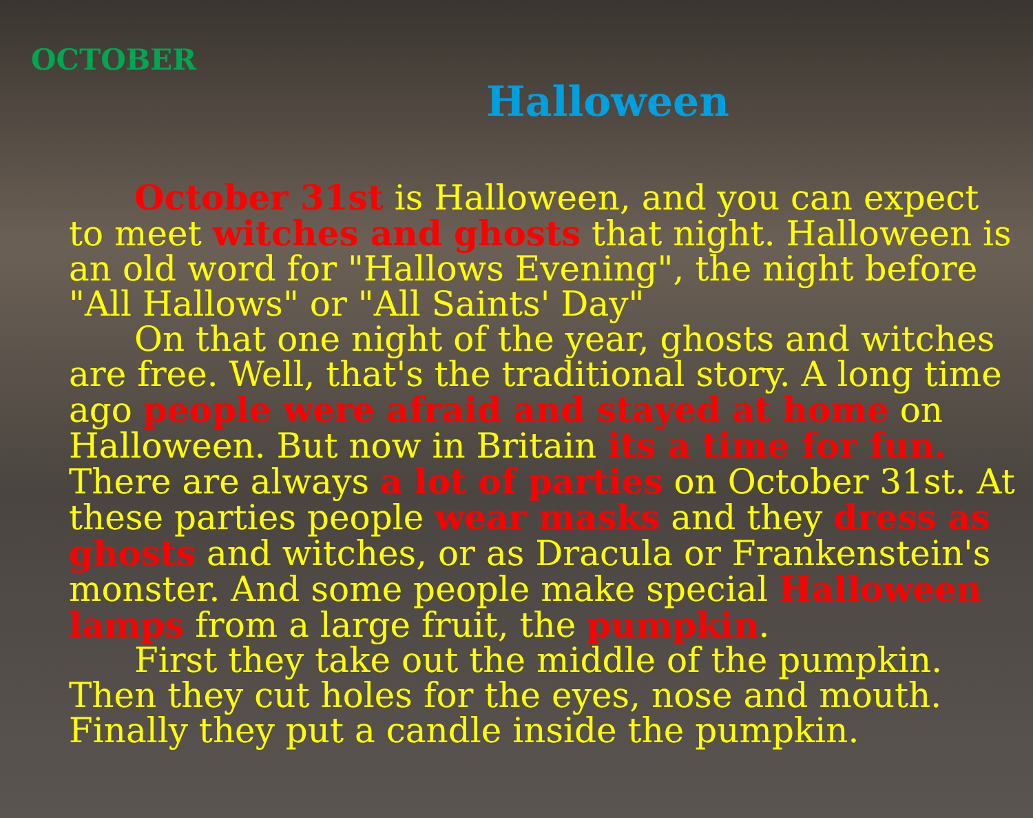OCTOBER
Halloween
October 31st is Halloween, and you can expect to meet witches and ghosts that night. Halloween is an old word for "Hallows Evening", the night before "All Hallows" or "All Saints' Day"
On that one night of the year, ghosts and witches are free. Well, that's the traditional story. A long time ago people were afraid and stayed at home on Halloween. But now in Britain its a time for fun. There are always a lot of parties on October 31st. At these parties people wear masks and they dress as ghosts and witches, or as Dracula or Frankenstein's monster. And some people make special Halloween lamps from a large fruit, the pumpkin.
First they take out the middle of the pumpkin. Then they cut holes for the eyes, nose and mouth. Finally they put a candle inside the pumpkin.